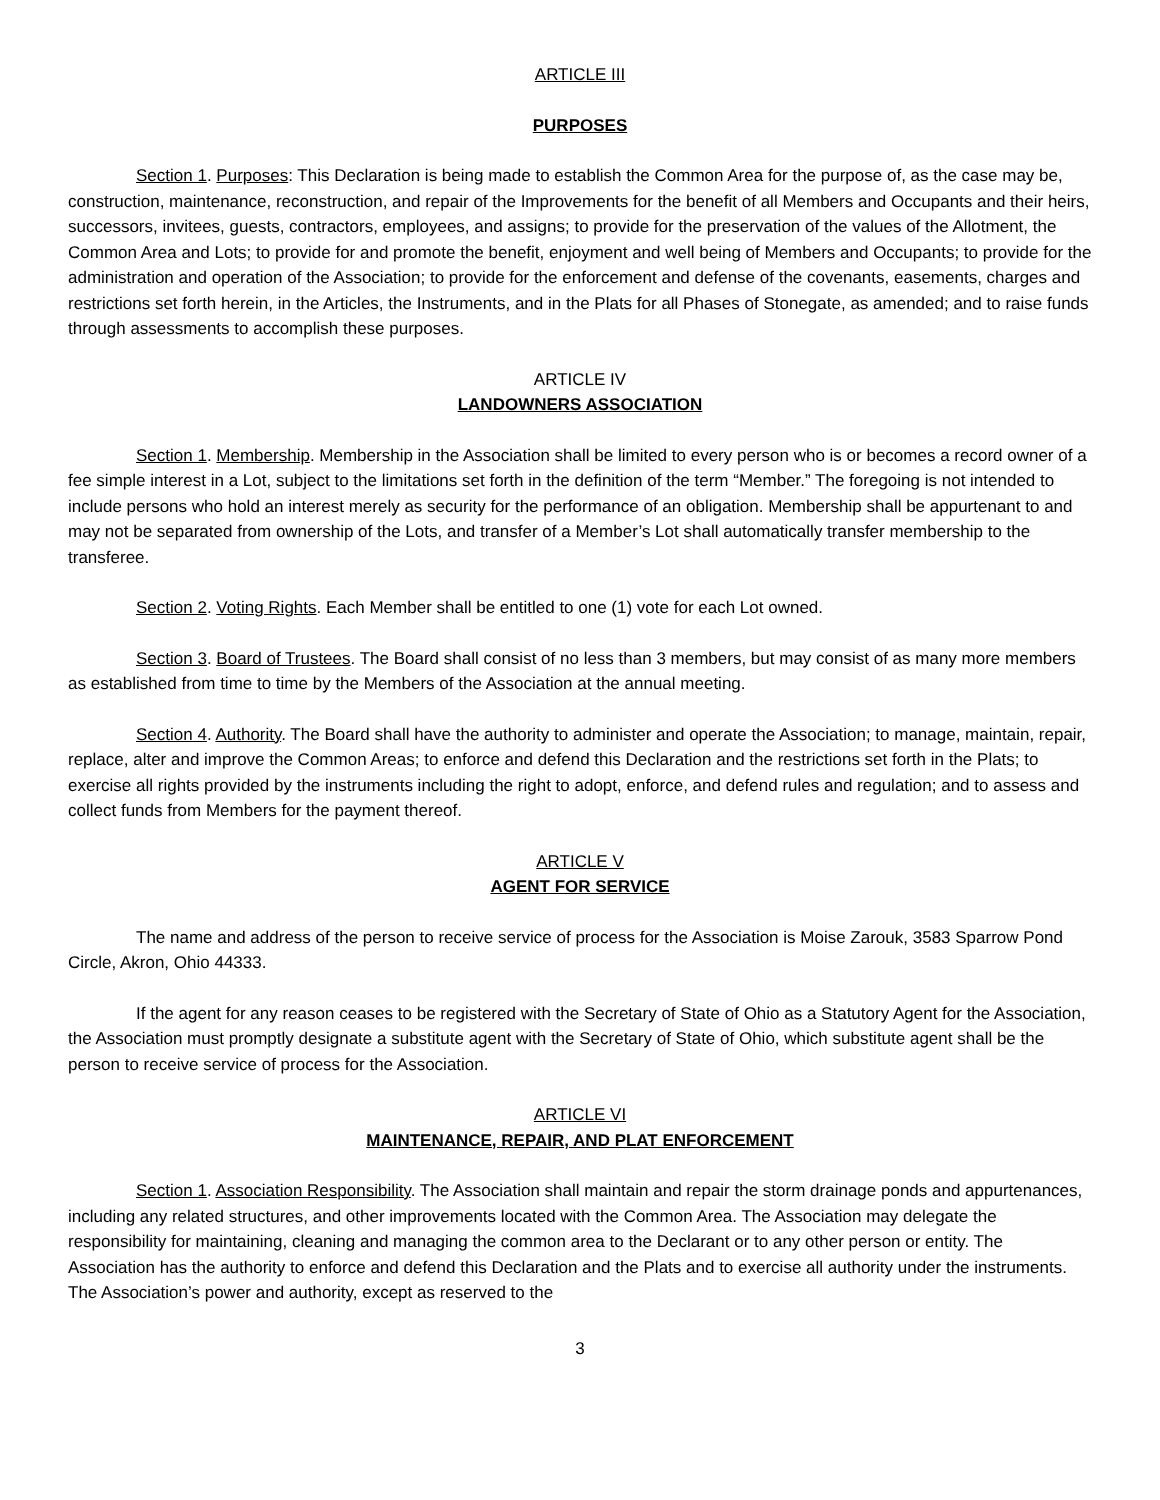ARTICLE III
PURPOSES
Section 1. Purposes: This Declaration is being made to establish the Common Area for the purpose of, as the case may be, construction, maintenance, reconstruction, and repair of the Improvements for the benefit of all Members and Occupants and their heirs, successors, invitees, guests, contractors, employees, and assigns; to provide for the preservation of the values of the Allotment, the Common Area and Lots; to provide for and promote the benefit, enjoyment and well being of Members and Occupants; to provide for the administration and operation of the Association; to provide for the enforcement and defense of the covenants, easements, charges and restrictions set forth herein, in the Articles, the Instruments, and in the Plats for all Phases of Stonegate, as amended; and to raise funds through assessments to accomplish these purposes.
ARTICLE IV
LANDOWNERS ASSOCIATION
Section 1. Membership. Membership in the Association shall be limited to every person who is or becomes a record owner of a fee simple interest in a Lot, subject to the limitations set forth in the definition of the term “Member.” The foregoing is not intended to include persons who hold an interest merely as security for the performance of an obligation. Membership shall be appurtenant to and may not be separated from ownership of the Lots, and transfer of a Member’s Lot shall automatically transfer membership to the transferee.
Section 2. Voting Rights. Each Member shall be entitled to one (1) vote for each Lot owned.
Section 3. Board of Trustees. The Board shall consist of no less than 3 members, but may consist of as many more members as established from time to time by the Members of the Association at the annual meeting.
Section 4. Authority. The Board shall have the authority to administer and operate the Association; to manage, maintain, repair, replace, alter and improve the Common Areas; to enforce and defend this Declaration and the restrictions set forth in the Plats; to exercise all rights provided by the instruments including the right to adopt, enforce, and defend rules and regulation; and to assess and collect funds from Members for the payment thereof.
ARTICLE V
AGENT FOR SERVICE
The name and address of the person to receive service of process for the Association is Moise Zarouk, 3583 Sparrow Pond Circle, Akron, Ohio 44333.
If the agent for any reason ceases to be registered with the Secretary of State of Ohio as a Statutory Agent for the Association, the Association must promptly designate a substitute agent with the Secretary of State of Ohio, which substitute agent shall be the person to receive service of process for the Association.
ARTICLE VI
MAINTENANCE, REPAIR, AND PLAT ENFORCEMENT
Section 1. Association Responsibility. The Association shall maintain and repair the storm drainage ponds and appurtenances, including any related structures, and other improvements located with the Common Area. The Association may delegate the responsibility for maintaining, cleaning and managing the common area to the Declarant or to any other person or entity. The Association has the authority to enforce and defend this Declaration and the Plats and to exercise all authority under the instruments. The Association’s power and authority, except as reserved to the
3